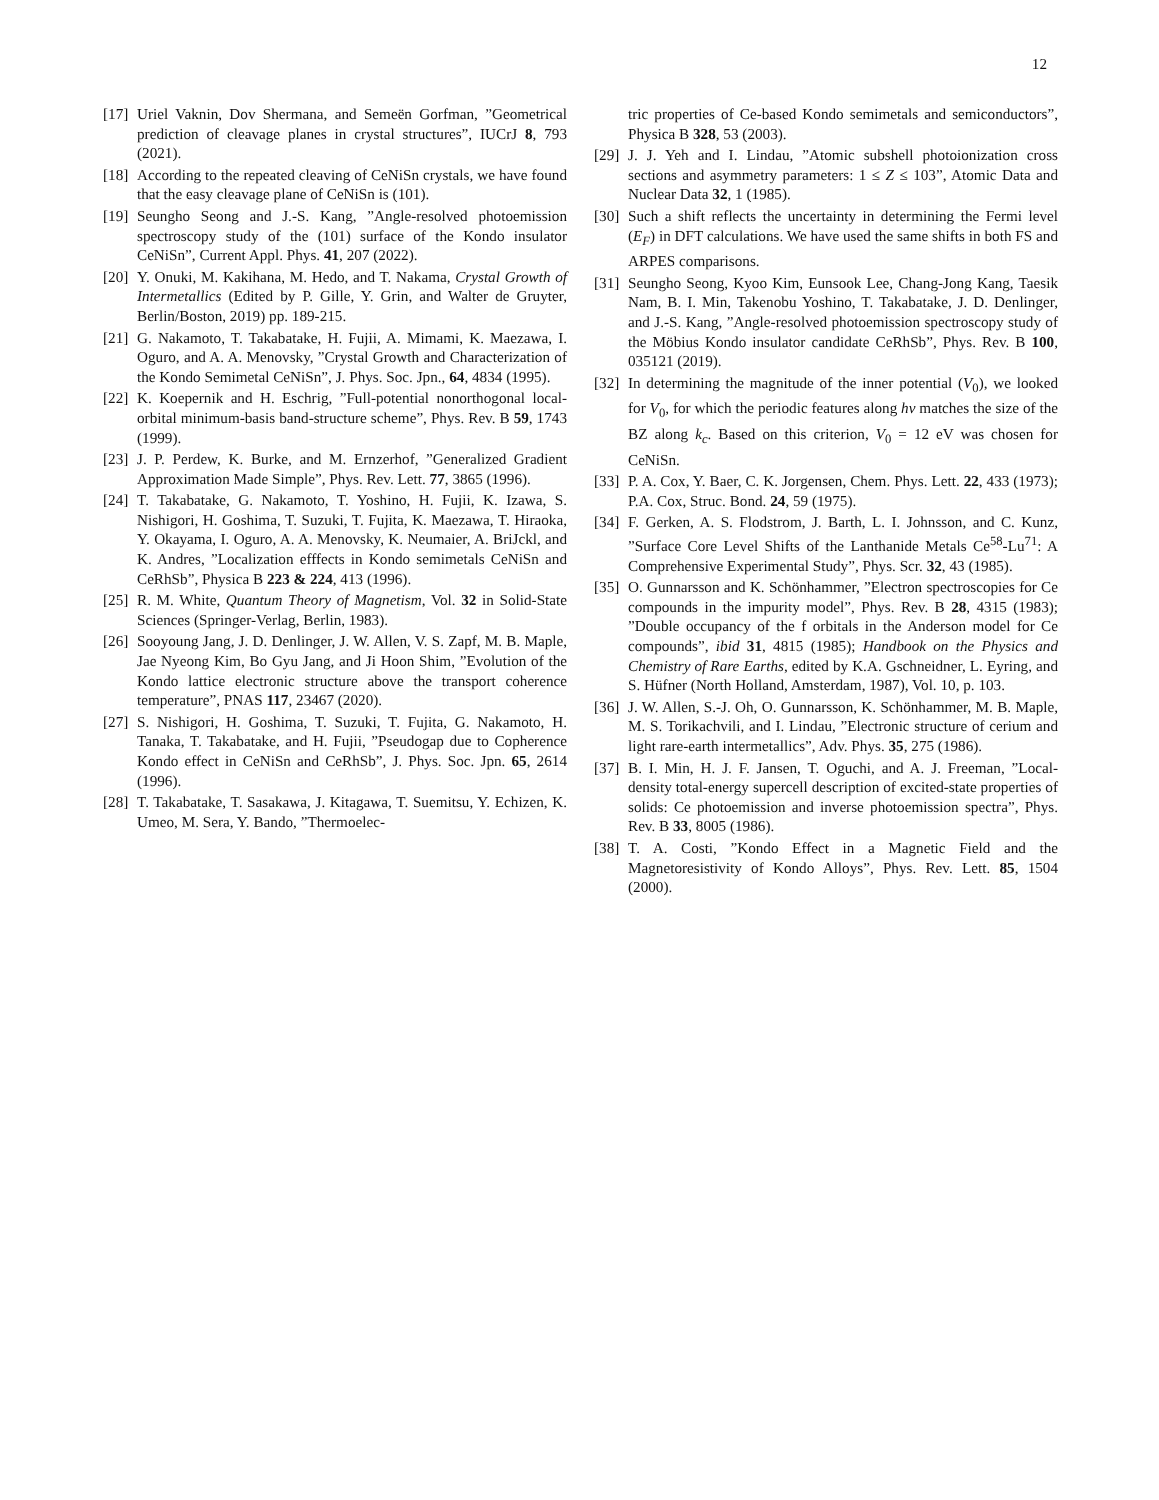12
[17] Uriel Vaknin, Dov Shermana, and Semeën Gorfman, ”Geometrical prediction of cleavage planes in crystal structures”, IUCrJ 8, 793 (2021).
[18] According to the repeated cleaving of CeNiSn crystals, we have found that the easy cleavage plane of CeNiSn is (101).
[19] Seungho Seong and J.-S. Kang, ”Angle-resolved photoemission spectroscopy study of the (101) surface of the Kondo insulator CeNiSn”, Current Appl. Phys. 41, 207 (2022).
[20] Y. Onuki, M. Kakihana, M. Hedo, and T. Nakama, Crystal Growth of Intermetallics (Edited by P. Gille, Y. Grin, and Walter de Gruyter, Berlin/Boston, 2019) pp. 189-215.
[21] G. Nakamoto, T. Takabatake, H. Fujii, A. Mimami, K. Maezawa, I. Oguro, and A. A. Menovsky, ”Crystal Growth and Characterization of the Kondo Semimetal CeNiSn”, J. Phys. Soc. Jpn., 64, 4834 (1995).
[22] K. Koepernik and H. Eschrig, ”Full-potential nonorthogonal local-orbital minimum-basis band-structure scheme”, Phys. Rev. B 59, 1743 (1999).
[23] J. P. Perdew, K. Burke, and M. Ernzerhof, ”Generalized Gradient Approximation Made Simple”, Phys. Rev. Lett. 77, 3865 (1996).
[24] T. Takabatake, G. Nakamoto, T. Yoshino, H. Fujii, K. Izawa, S. Nishigori, H. Goshima, T. Suzuki, T. Fujita, K. Maezawa, T. Hiraoka, Y. Okayama, I. Oguro, A. A. Menovsky, K. Neumaier, A. BriJckl, and K. Andres, ”Localization efffects in Kondo semimetals CeNiSn and CeRhSb”, Physica B 223 & 224, 413 (1996).
[25] R. M. White, Quantum Theory of Magnetism, Vol. 32 in Solid-State Sciences (Springer-Verlag, Berlin, 1983).
[26] Sooyoung Jang, J. D. Denlinger, J. W. Allen, V. S. Zapf, M. B. Maple, Jae Nyeong Kim, Bo Gyu Jang, and Ji Hoon Shim, ”Evolution of the Kondo lattice electronic structure above the transport coherence temperature”, PNAS 117, 23467 (2020).
[27] S. Nishigori, H. Goshima, T. Suzuki, T. Fujita, G. Nakamoto, H. Tanaka, T. Takabatake, and H. Fujii, ”Pseudogap due to Copherence Kondo effect in CeNiSn and CeRhSb”, J. Phys. Soc. Jpn. 65, 2614 (1996).
[28] T. Takabatake, T. Sasakawa, J. Kitagawa, T. Suemitsu, Y. Echizen, K. Umeo, M. Sera, Y. Bando, ”Thermoelec-
tric properties of Ce-based Kondo semimetals and semiconductors”, Physica B 328, 53 (2003).
[29] J. J. Yeh and I. Lindau, ”Atomic subshell photoionization cross sections and asymmetry parameters: 1 ≤ Z ≤ 103”, Atomic Data and Nuclear Data 32, 1 (1985).
[30] Such a shift reflects the uncertainty in determining the Fermi level (E<sub>F</sub>) in DFT calculations. We have used the same shifts in both FS and ARPES comparisons.
[31] Seungho Seong, Kyoo Kim, Eunsook Lee, Chang-Jong Kang, Taesik Nam, B. I. Min, Takenobu Yoshino, T. Takabatake, J. D. Denlinger, and J.-S. Kang, ”Angle-resolved photoemission spectroscopy study of the Möbius Kondo insulator candidate CeRhSb”, Phys. Rev. B 100, 035121 (2019).
[32] In determining the magnitude of the inner potential (V<sub>0</sub>), we looked for V<sub>0</sub>, for which the periodic features along hν matches the size of the BZ along k<sub>c</sub>. Based on this criterion, V<sub>0</sub> = 12 eV was chosen for CeNiSn.
[33] P. A. Cox, Y. Baer, C. K. Jorgensen, Chem. Phys. Lett. 22, 433 (1973); P.A. Cox, Struc. Bond. 24, 59 (1975).
[34] F. Gerken, A. S. Flodstrom, J. Barth, L. I. Johnsson, and C. Kunz, ”Surface Core Level Shifts of the Lanthanide Metals Ce<sup>58</sup>-Lu<sup>71</sup>: A Comprehensive Experimental Study”, Phys. Scr. 32, 43 (1985).
[35] O. Gunnarsson and K. Schönhammer, ”Electron spectroscopies for Ce compounds in the impurity model”, Phys. Rev. B 28, 4315 (1983); ”Double occupancy of the f orbitals in the Anderson model for Ce compounds”, ibid 31, 4815 (1985); Handbook on the Physics and Chemistry of Rare Earths, edited by K.A. Gschneidner, L. Eyring, and S. Hüfner (North Holland, Amsterdam, 1987), Vol. 10, p. 103.
[36] J. W. Allen, S.-J. Oh, O. Gunnarsson, K. Schönhammer, M. B. Maple, M. S. Torikachvili, and I. Lindau, ”Electronic structure of cerium and light rare-earth intermetallics”, Adv. Phys. 35, 275 (1986).
[37] B. I. Min, H. J. F. Jansen, T. Oguchi, and A. J. Freeman, ”Local-density total-energy supercell description of excited-state properties of solids: Ce photoemission and inverse photoemission spectra”, Phys. Rev. B 33, 8005 (1986).
[38] T. A. Costi, ”Kondo Effect in a Magnetic Field and the Magnetoresistivity of Kondo Alloys”, Phys. Rev. Lett. 85, 1504 (2000).